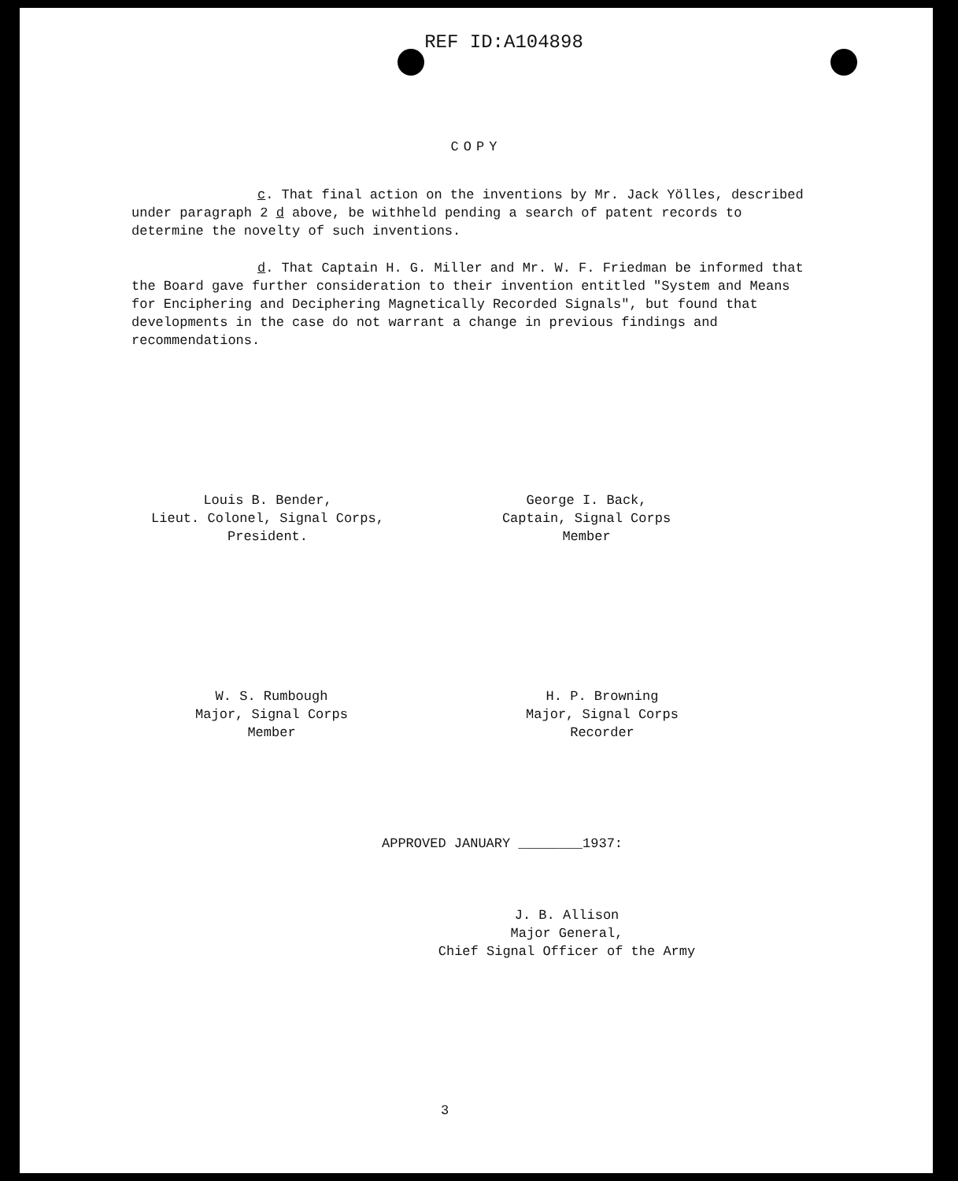REF ID:A104898
COPY
c. That final action on the inventions by Mr. Jack Yölles, described under paragraph 2 d above, be withheld pending a search of patent records to determine the novelty of such inventions.
d. That Captain H. G. Miller and Mr. W. F. Friedman be informed that the Board gave further consideration to their invention entitled "System and Means for Enciphering and Deciphering Magnetically Recorded Signals", but found that developments in the case do not warrant a change in previous findings and recommendations.
Louis B. Bender,
Lieut. Colonel, Signal Corps,
President.
George I. Back,
Captain, Signal Corps
Member
W. S. Rumbough
Major, Signal Corps
Member
H. P. Browning
Major, Signal Corps
Recorder
APPROVED JANUARY ________1937:
J. B. Allison
Major General,
Chief Signal Officer of the Army
3